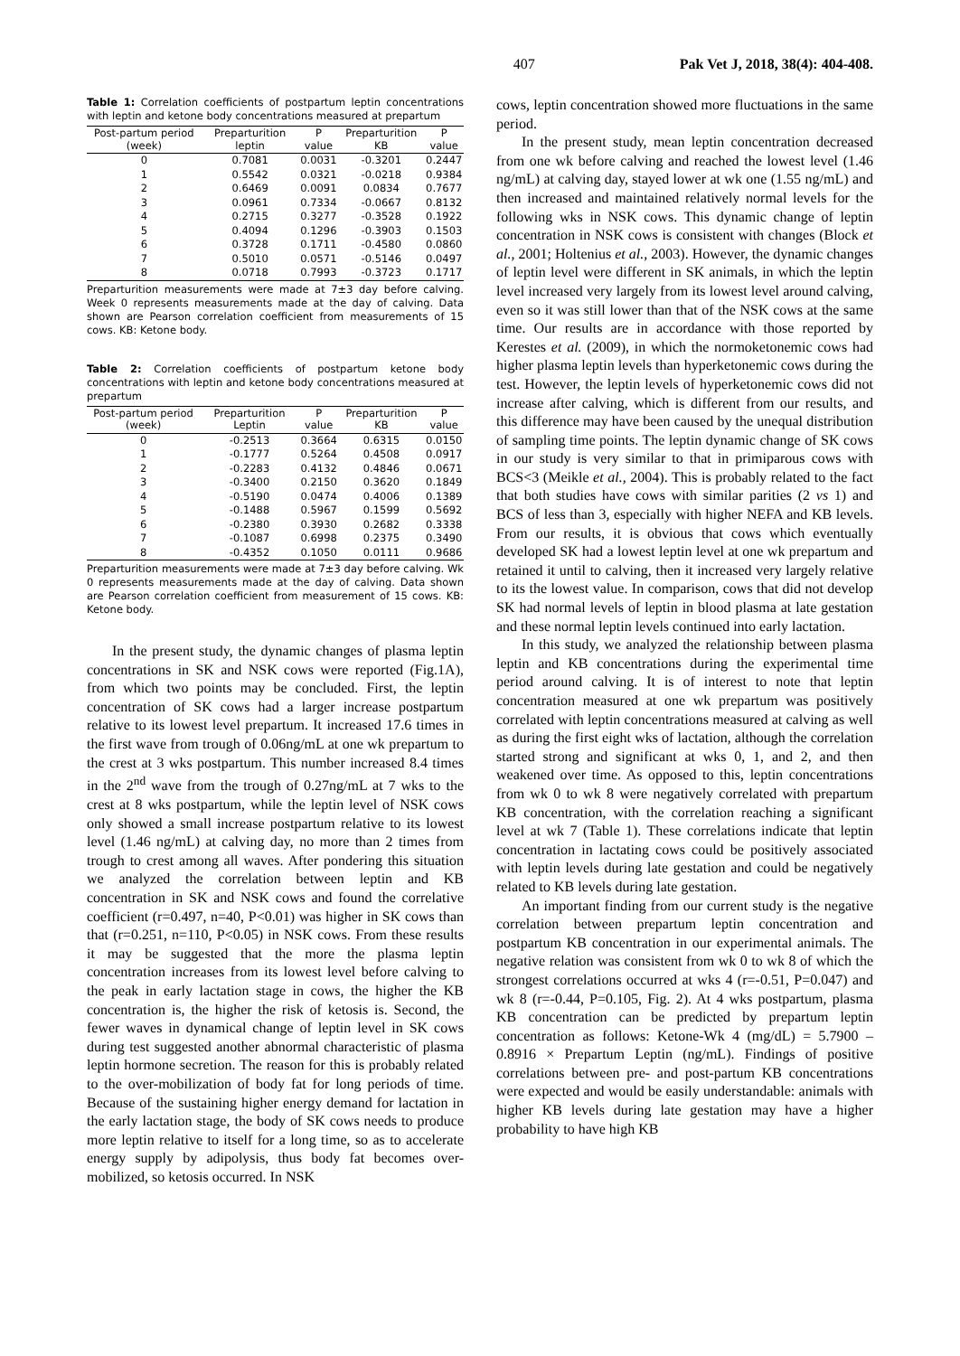407 Pak Vet J, 2018, 38(4): 404-408.
Table 1: Correlation coefficients of postpartum leptin concentrations with leptin and ketone body concentrations measured at prepartum
| Post-partum period (week) | Preparturition leptin | P value | Preparturition KB | P value |
| --- | --- | --- | --- | --- |
| 0 | 0.7081 | 0.0031 | -0.3201 | 0.2447 |
| 1 | 0.5542 | 0.0321 | -0.0218 | 0.9384 |
| 2 | 0.6469 | 0.0091 | 0.0834 | 0.7677 |
| 3 | 0.0961 | 0.7334 | -0.0667 | 0.8132 |
| 4 | 0.2715 | 0.3277 | -0.3528 | 0.1922 |
| 5 | 0.4094 | 0.1296 | -0.3903 | 0.1503 |
| 6 | 0.3728 | 0.1711 | -0.4580 | 0.0860 |
| 7 | 0.5010 | 0.0571 | -0.5146 | 0.0497 |
| 8 | 0.0718 | 0.7993 | -0.3723 | 0.1717 |
Preparturition measurements were made at 7±3 day before calving. Week 0 represents measurements made at the day of calving. Data shown are Pearson correlation coefficient from measurements of 15 cows. KB: Ketone body.
Table 2: Correlation coefficients of postpartum ketone body concentrations with leptin and ketone body concentrations measured at prepartum
| Post-partum period (week) | Preparturition Leptin | P value | Preparturition KB | P value |
| --- | --- | --- | --- | --- |
| 0 | -0.2513 | 0.3664 | 0.6315 | 0.0150 |
| 1 | -0.1777 | 0.5264 | 0.4508 | 0.0917 |
| 2 | -0.2283 | 0.4132 | 0.4846 | 0.0671 |
| 3 | -0.3400 | 0.2150 | 0.3620 | 0.1849 |
| 4 | -0.5190 | 0.0474 | 0.4006 | 0.1389 |
| 5 | -0.1488 | 0.5967 | 0.1599 | 0.5692 |
| 6 | -0.2380 | 0.3930 | 0.2682 | 0.3338 |
| 7 | -0.1087 | 0.6998 | 0.2375 | 0.3490 |
| 8 | -0.4352 | 0.1050 | 0.0111 | 0.9686 |
Preparturition measurements were made at 7±3 day before calving. Wk 0 represents measurements made at the day of calving. Data shown are Pearson correlation coefficient from measurement of 15 cows. KB: Ketone body.
In the present study, the dynamic changes of plasma leptin concentrations in SK and NSK cows were reported (Fig.1A), from which two points may be concluded. First, the leptin concentration of SK cows had a larger increase postpartum relative to its lowest level prepartum. It increased 17.6 times in the first wave from trough of 0.06ng/mL at one wk prepartum to the crest at 3 wks postpartum. This number increased 8.4 times in the 2<sup>nd</sup> wave from the trough of 0.27ng/mL at 7 wks to the crest at 8 wks postpartum, while the leptin level of NSK cows only showed a small increase postpartum relative to its lowest level (1.46 ng/mL) at calving day, no more than 2 times from trough to crest among all waves. After pondering this situation we analyzed the correlation between leptin and KB concentration in SK and NSK cows and found the correlative coefficient (r=0.497, n=40, P<0.01) was higher in SK cows than that (r=0.251, n=110, P<0.05) in NSK cows. From these results it may be suggested that the more the plasma leptin concentration increases from its lowest level before calving to the peak in early lactation stage in cows, the higher the KB concentration is, the higher the risk of ketosis is. Second, the fewer waves in dynamical change of leptin level in SK cows during test suggested another abnormal characteristic of plasma leptin hormone secretion. The reason for this is probably related to the over-mobilization of body fat for long periods of time. Because of the sustaining higher energy demand for lactation in the early lactation stage, the body of SK cows needs to produce more leptin relative to itself for a long time, so as to accelerate energy supply by adipolysis, thus body fat becomes over-mobilized, so ketosis occurred. In NSK
cows, leptin concentration showed more fluctuations in the same period.
In the present study, mean leptin concentration decreased from one wk before calving and reached the lowest level (1.46 ng/mL) at calving day, stayed lower at wk one (1.55 ng/mL) and then increased and maintained relatively normal levels for the following wks in NSK cows. This dynamic change of leptin concentration in NSK cows is consistent with changes (Block et al., 2001; Holtenius et al., 2003). However, the dynamic changes of leptin level were different in SK animals, in which the leptin level increased very largely from its lowest level around calving, even so it was still lower than that of the NSK cows at the same time. Our results are in accordance with those reported by Kerestes et al. (2009), in which the normoketonemic cows had higher plasma leptin levels than hyperketonemic cows during the test. However, the leptin levels of hyperketonemic cows did not increase after calving, which is different from our results, and this difference may have been caused by the unequal distribution of sampling time points. The leptin dynamic change of SK cows in our study is very similar to that in primiparous cows with BCS<3 (Meikle et al., 2004). This is probably related to the fact that both studies have cows with similar parities (2 vs 1) and BCS of less than 3, especially with higher NEFA and KB levels. From our results, it is obvious that cows which eventually developed SK had a lowest leptin level at one wk prepartum and retained it until to calving, then it increased very largely relative to its the lowest value. In comparison, cows that did not develop SK had normal levels of leptin in blood plasma at late gestation and these normal leptin levels continued into early lactation.
In this study, we analyzed the relationship between plasma leptin and KB concentrations during the experimental time period around calving. It is of interest to note that leptin concentration measured at one wk prepartum was positively correlated with leptin concentrations measured at calving as well as during the first eight wks of lactation, although the correlation started strong and significant at wks 0, 1, and 2, and then weakened over time. As opposed to this, leptin concentrations from wk 0 to wk 8 were negatively correlated with prepartum KB concentration, with the correlation reaching a significant level at wk 7 (Table 1). These correlations indicate that leptin concentration in lactating cows could be positively associated with leptin levels during late gestation and could be negatively related to KB levels during late gestation.
An important finding from our current study is the negative correlation between prepartum leptin concentration and postpartum KB concentration in our experimental animals. The negative relation was consistent from wk 0 to wk 8 of which the strongest correlations occurred at wks 4 (r=-0.51, P=0.047) and wk 8 (r=-0.44, P=0.105, Fig. 2). At 4 wks postpartum, plasma KB concentration can be predicted by prepartum leptin concentration as follows: Ketone-Wk 4 (mg/dL) = 5.7900 – 0.8916 × Prepartum Leptin (ng/mL). Findings of positive correlations between pre- and post-partum KB concentrations were expected and would be easily understandable: animals with higher KB levels during late gestation may have a higher probability to have high KB